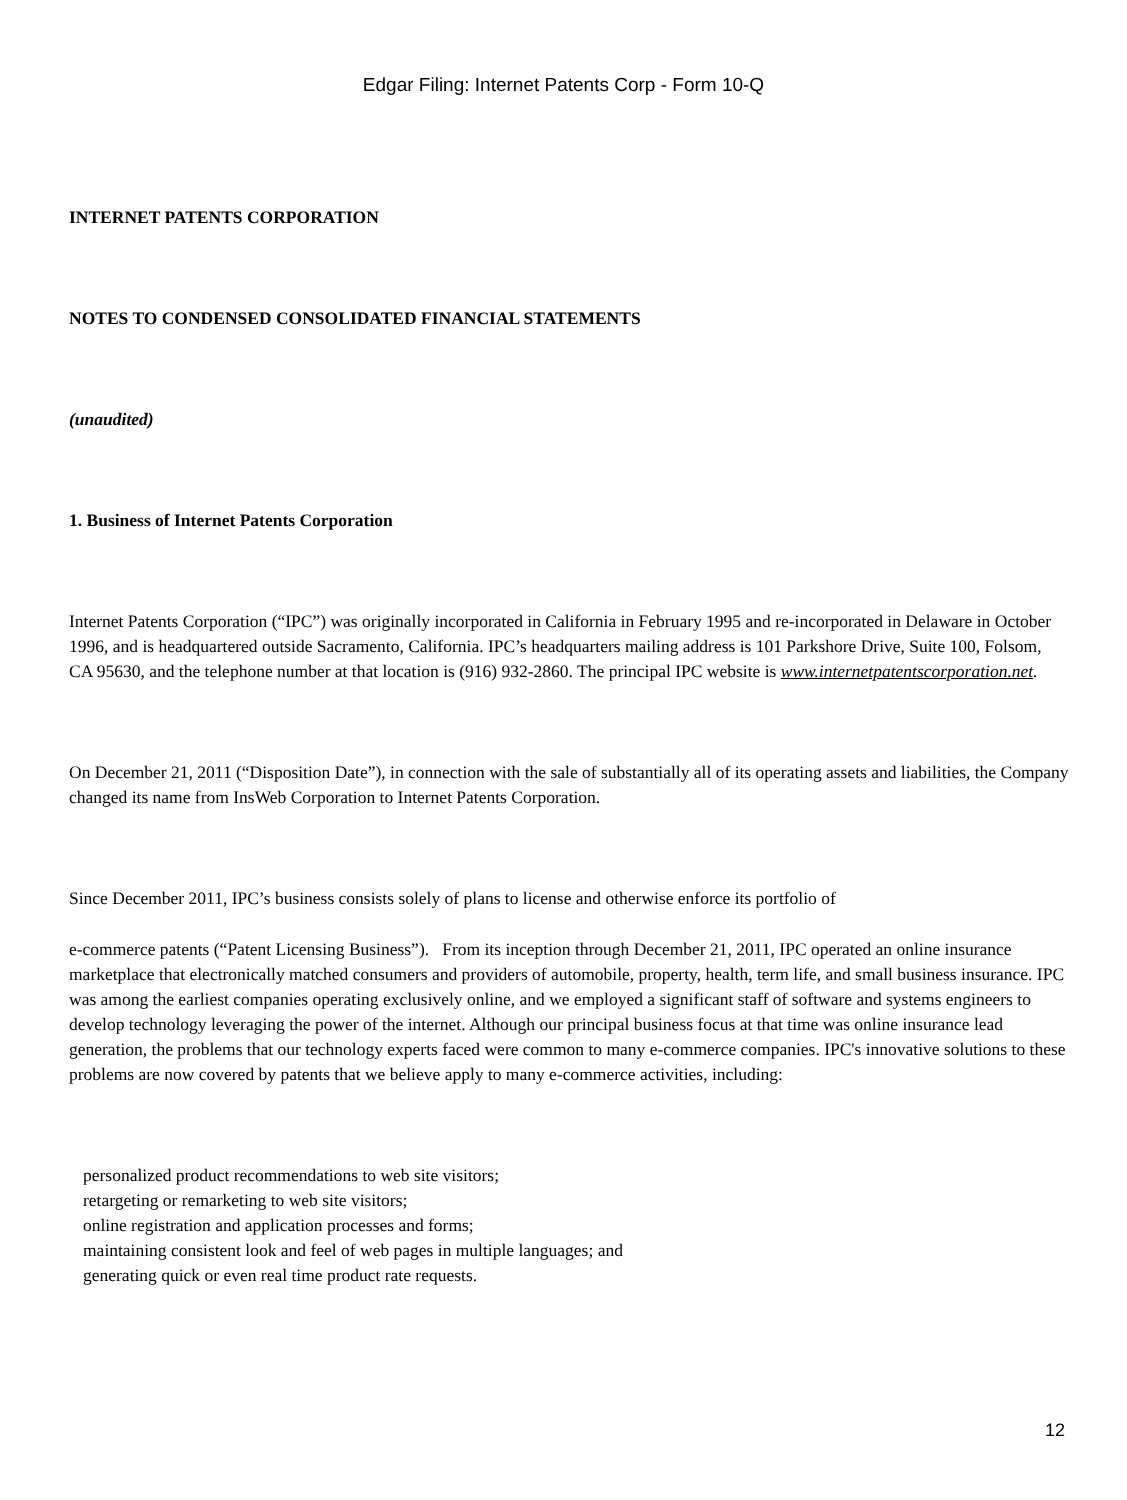Edgar Filing: Internet Patents Corp - Form 10-Q
INTERNET PATENTS CORPORATION
NOTES TO CONDENSED CONSOLIDATED FINANCIAL STATEMENTS
(unaudited)
1. Business of Internet Patents Corporation
Internet Patents Corporation (“IPC”) was originally incorporated in California in February 1995 and re-incorporated in Delaware in October 1996, and is headquartered outside Sacramento, California. IPC’s headquarters mailing address is 101 Parkshore Drive, Suite 100, Folsom, CA 95630, and the telephone number at that location is (916) 932-2860. The principal IPC website is www.internetpatentscorporation.net.
On December 21, 2011 (“Disposition Date”), in connection with the sale of substantially all of its operating assets and liabilities, the Company changed its name from InsWeb Corporation to Internet Patents Corporation.
Since December 2011, IPC’s business consists solely of plans to license and otherwise enforce its portfolio of
e-commerce patents (“Patent Licensing Business”). From its inception through December 21, 2011, IPC operated an online insurance marketplace that electronically matched consumers and providers of automobile, property, health, term life, and small business insurance. IPC was among the earliest companies operating exclusively online, and we employed a significant staff of software and systems engineers to develop technology leveraging the power of the internet. Although our principal business focus at that time was online insurance lead generation, the problems that our technology experts faced were common to many e-commerce companies. IPC's innovative solutions to these problems are now covered by patents that we believe apply to many e-commerce activities, including:
personalized product recommendations to web site visitors;
retargeting or remarketing to web site visitors;
online registration and application processes and forms;
maintaining consistent look and feel of web pages in multiple languages; and
generating quick or even real time product rate requests.
12